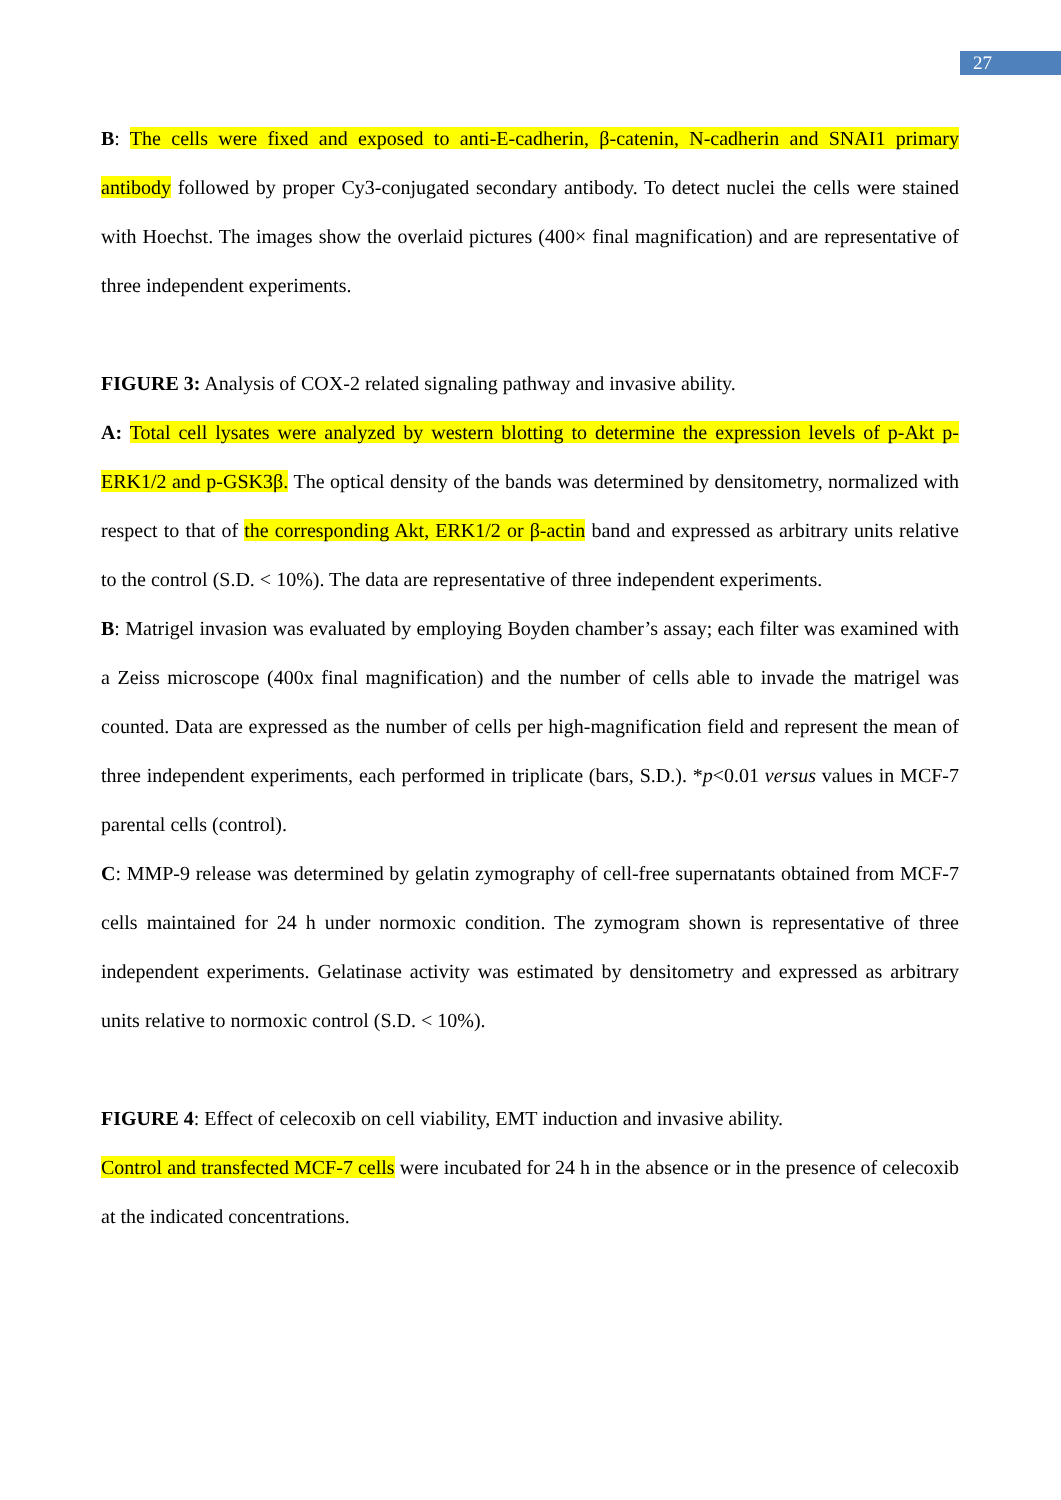27
B: The cells were fixed and exposed to anti-E-cadherin, β-catenin, N-cadherin and SNAI1 primary antibody followed by proper Cy3-conjugated secondary antibody. To detect nuclei the cells were stained with Hoechst. The images show the overlaid pictures (400× final magnification) and are representative of three independent experiments.
FIGURE 3: Analysis of COX-2 related signaling pathway and invasive ability.
A: Total cell lysates were analyzed by western blotting to determine the expression levels of p-Akt p-ERK1/2 and p-GSK3β. The optical density of the bands was determined by densitometry, normalized with respect to that of the corresponding Akt, ERK1/2 or β-actin band and expressed as arbitrary units relative to the control (S.D. < 10%). The data are representative of three independent experiments.
B: Matrigel invasion was evaluated by employing Boyden chamber’s assay; each filter was examined with a Zeiss microscope (400x final magnification) and the number of cells able to invade the matrigel was counted. Data are expressed as the number of cells per high-magnification field and represent the mean of three independent experiments, each performed in triplicate (bars, S.D.). *p<0.01 versus values in MCF-7 parental cells (control).
C: MMP-9 release was determined by gelatin zymography of cell-free supernatants obtained from MCF-7 cells maintained for 24 h under normoxic condition. The zymogram shown is representative of three independent experiments. Gelatinase activity was estimated by densitometry and expressed as arbitrary units relative to normoxic control (S.D. < 10%).
FIGURE 4: Effect of celecoxib on cell viability, EMT induction and invasive ability.
Control and transfected MCF-7 cells were incubated for 24 h in the absence or in the presence of celecoxib at the indicated concentrations.